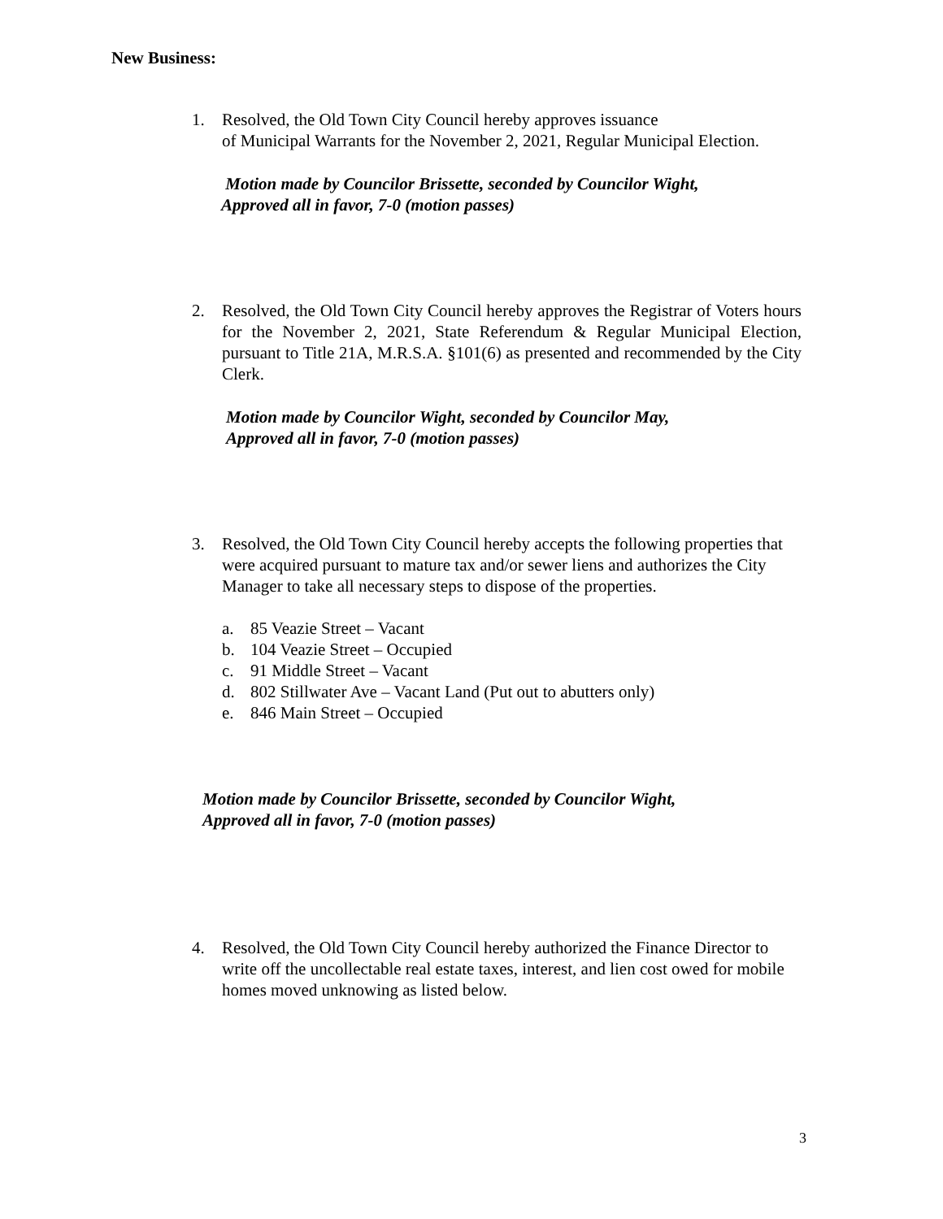New Business:
1. Resolved, the Old Town City Council hereby approves issuance
of Municipal Warrants for the November 2, 2021, Regular Municipal Election.
Motion made by Councilor Brissette, seconded by Councilor Wight,
Approved all in favor, 7-0 (motion passes)
2. Resolved, the Old Town City Council hereby approves the Registrar of Voters hours for the November 2, 2021, State Referendum & Regular Municipal Election, pursuant to Title 21A, M.R.S.A. §101(6) as presented and recommended by the City Clerk.
Motion made by Councilor Wight, seconded by Councilor May,
Approved all in favor, 7-0 (motion passes)
3. Resolved, the Old Town City Council hereby accepts the following properties that were acquired pursuant to mature tax and/or sewer liens and authorizes the City Manager to take all necessary steps to dispose of the properties.
a. 85 Veazie Street – Vacant
b. 104 Veazie Street – Occupied
c. 91 Middle Street – Vacant
d. 802 Stillwater Ave – Vacant Land (Put out to abutters only)
e. 846 Main Street – Occupied
Motion made by Councilor Brissette, seconded by Councilor Wight,
Approved all in favor, 7-0 (motion passes)
4. Resolved, the Old Town City Council hereby authorized the Finance Director to write off the uncollectable real estate taxes, interest, and lien cost owed for mobile homes moved unknowing as listed below.
3